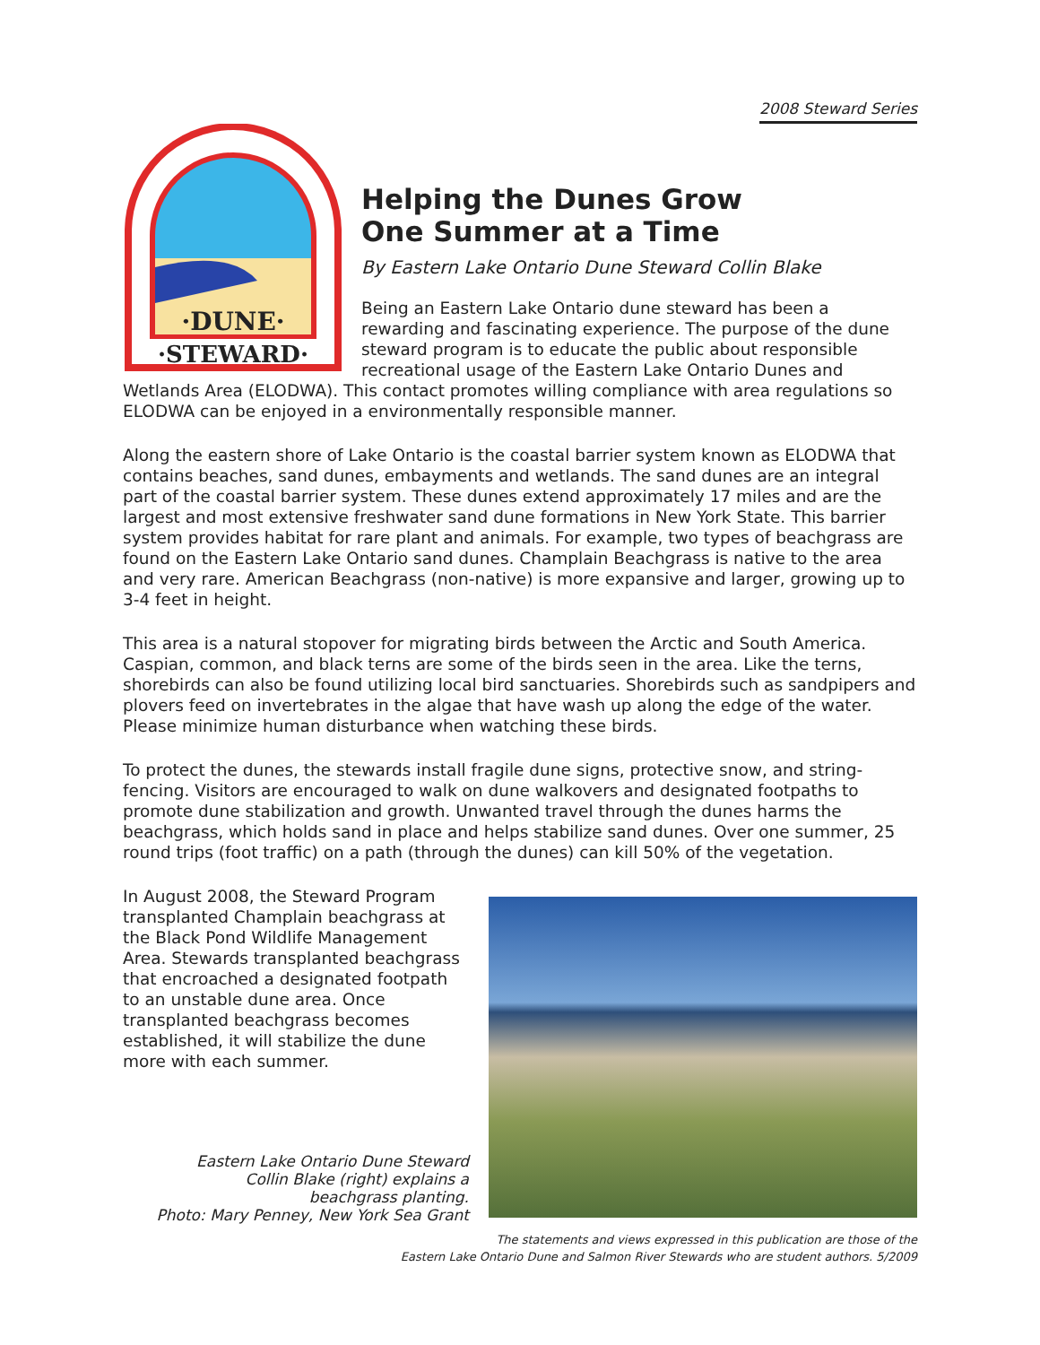2008 Steward Series
·DUNE·
·STEWARD·
Helping the Dunes Grow
One Summer at a Time
By Eastern Lake Ontario Dune Steward Collin Blake
Being an Eastern Lake Ontario dune steward has been a rewarding and fascinating experience. The purpose of the dune steward program is to educate the public about responsible recreational usage of the Eastern Lake Ontario Dunes and Wetlands Area (ELODWA). This contact promotes willing compliance with area regulations so ELODWA can be enjoyed in a environmentally responsible manner.
Along the eastern shore of Lake Ontario is the coastal barrier system known as ELODWA that contains beaches, sand dunes, embayments and wetlands. The sand dunes are an integral part of the coastal barrier system. These dunes extend approximately 17 miles and are the largest and most extensive freshwater sand dune formations in New York State. This barrier system provides habitat for rare plant and animals. For example, two types of beachgrass are found on the Eastern Lake Ontario sand dunes. Champlain Beachgrass is native to the area and very rare. American Beachgrass (non-native) is more expansive and larger, growing up to 3-4 feet in height.
This area is a natural stopover for migrating birds between the Arctic and South America. Caspian, common, and black terns are some of the birds seen in the area. Like the terns, shorebirds can also be found utilizing local bird sanctuaries. Shorebirds such as sandpipers and plovers feed on invertebrates in the algae that have wash up along the edge of the water. Please minimize human disturbance when watching these birds.
To protect the dunes, the stewards install fragile dune signs, protective snow, and string-fencing. Visitors are encouraged to walk on dune walkovers and designated footpaths to promote dune stabilization and growth. Unwanted travel through the dunes harms the beachgrass, which holds sand in place and helps stabilize sand dunes. Over one summer, 25 round trips (foot traffic) on a path (through the dunes) can kill 50% of the vegetation.
In August 2008, the Steward Program transplanted Champlain beachgrass at the Black Pond Wildlife Management Area. Stewards transplanted beachgrass that encroached a designated footpath to an unstable dune area. Once transplanted beachgrass becomes established, it will stabilize the dune more with each summer.
Eastern Lake Ontario Dune Steward
Collin Blake (right) explains a
beachgrass planting.
Photo: Mary Penney, New York Sea Grant
The statements and views expressed in this publication are those of the
Eastern Lake Ontario Dune and Salmon River Stewards who are student authors. 5/2009